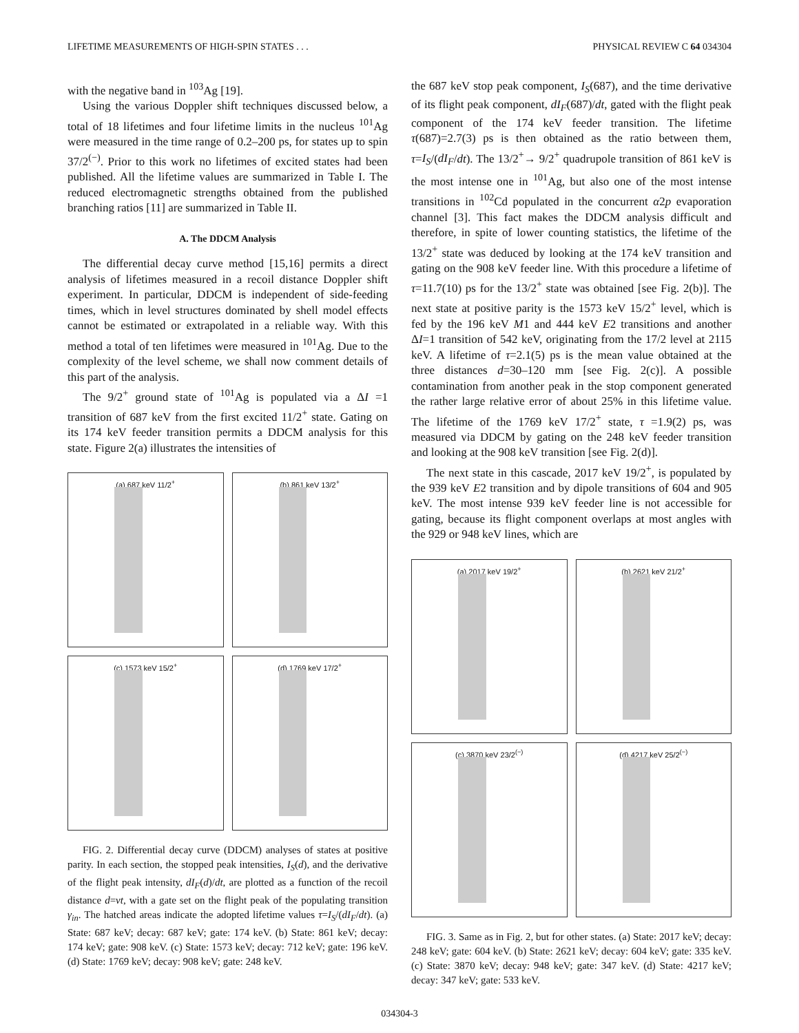LIFETIME MEASUREMENTS OF HIGH-SPIN STATES . . . PHYSICAL REVIEW C 64 034304
with the negative band in <sup>103</sup>Ag [19].
Using the various Doppler shift techniques discussed below, a total of 18 lifetimes and four lifetime limits in the nucleus <sup>101</sup>Ag were measured in the time range of 0.2–200 ps, for states up to spin 37/2<sup>(−)</sup>. Prior to this work no lifetimes of excited states had been published. All the lifetime values are summarized in Table I. The reduced electromagnetic strengths obtained from the published branching ratios [11] are summarized in Table II.
A. The DDCM Analysis
The differential decay curve method [15,16] permits a direct analysis of lifetimes measured in a recoil distance Doppler shift experiment. In particular, DDCM is independent of side-feeding times, which in level structures dominated by shell model effects cannot be estimated or extrapolated in a reliable way. With this method a total of ten lifetimes were measured in <sup>101</sup>Ag. Due to the complexity of the level scheme, we shall now comment details of this part of the analysis.
The 9/2<sup>+</sup> ground state of <sup>101</sup>Ag is populated via a ΔI =1 transition of 687 keV from the first excited 11/2<sup>+</sup> state. Gating on its 174 keV feeder transition permits a DDCM analysis for this state. Figure 2(a) illustrates the intensities of
(a) 687 keV 11/2<sup>+</sup>
(b) 861 keV 13/2<sup>+</sup>
(c) 1573 keV 15/2<sup>+</sup>
(d) 1769 keV 17/2<sup>+</sup>
FIG. 2. Differential decay curve (DDCM) analyses of states at positive parity. In each section, the stopped peak intensities, I<sub>S</sub>(d), and the derivative of the flight peak intensity, dI<sub>F</sub>(d)/dt, are plotted as a function of the recoil distance d=vt, with a gate set on the flight peak of the populating transition γ<sub>in</sub>. The hatched areas indicate the adopted lifetime values τ=I<sub>S</sub>/(dI<sub>F</sub>/dt). (a) State: 687 keV; decay: 687 keV; gate: 174 keV. (b) State: 861 keV; decay: 174 keV; gate: 908 keV. (c) State: 1573 keV; decay: 712 keV; gate: 196 keV. (d) State: 1769 keV; decay: 908 keV; gate: 248 keV.
the 687 keV stop peak component, I<sub>S</sub>(687), and the time derivative of its flight peak component, dI<sub>F</sub>(687)/dt, gated with the flight peak component of the 174 keV feeder transition. The lifetime τ(687)=2.7(3) ps is then obtained as the ratio between them, τ=I<sub>S</sub>/(dI<sub>F</sub>/dt). The 13/2<sup>+</sup>→ 9/2<sup>+</sup> quadrupole transition of 861 keV is the most intense one in <sup>101</sup>Ag, but also one of the most intense transitions in <sup>102</sup>Cd populated in the concurrent α2p evaporation channel [3]. This fact makes the DDCM analysis difficult and therefore, in spite of lower counting statistics, the lifetime of the 13/2<sup>+</sup> state was deduced by looking at the 174 keV transition and gating on the 908 keV feeder line. With this procedure a lifetime of τ=11.7(10) ps for the 13/2<sup>+</sup> state was obtained [see Fig. 2(b)]. The next state at positive parity is the 1573 keV 15/2<sup>+</sup> level, which is fed by the 196 keV M1 and 444 keV E2 transitions and another ΔI=1 transition of 542 keV, originating from the 17/2 level at 2115 keV. A lifetime of τ=2.1(5) ps is the mean value obtained at the three distances d=30–120 mm [see Fig. 2(c)]. A possible contamination from another peak in the stop component generated the rather large relative error of about 25% in this lifetime value. The lifetime of the 1769 keV 17/2<sup>+</sup> state, τ =1.9(2) ps, was measured via DDCM by gating on the 248 keV feeder transition and looking at the 908 keV transition [see Fig. 2(d)].
The next state in this cascade, 2017 keV 19/2<sup>+</sup>, is populated by the 939 keV E2 transition and by dipole transitions of 604 and 905 keV. The most intense 939 keV feeder line is not accessible for gating, because its flight component overlaps at most angles with the 929 or 948 keV lines, which are
(a) 2017 keV 19/2<sup>+</sup>
(b) 2621 keV 21/2<sup>+</sup>
(c) 3870 keV 23/2<sup>(−)</sup>
(d) 4217 keV 25/2<sup>(−)</sup>
FIG. 3. Same as in Fig. 2, but for other states. (a) State: 2017 keV; decay: 248 keV; gate: 604 keV. (b) State: 2621 keV; decay: 604 keV; gate: 335 keV. (c) State: 3870 keV; decay: 948 keV; gate: 347 keV. (d) State: 4217 keV; decay: 347 keV; gate: 533 keV.
034304-3